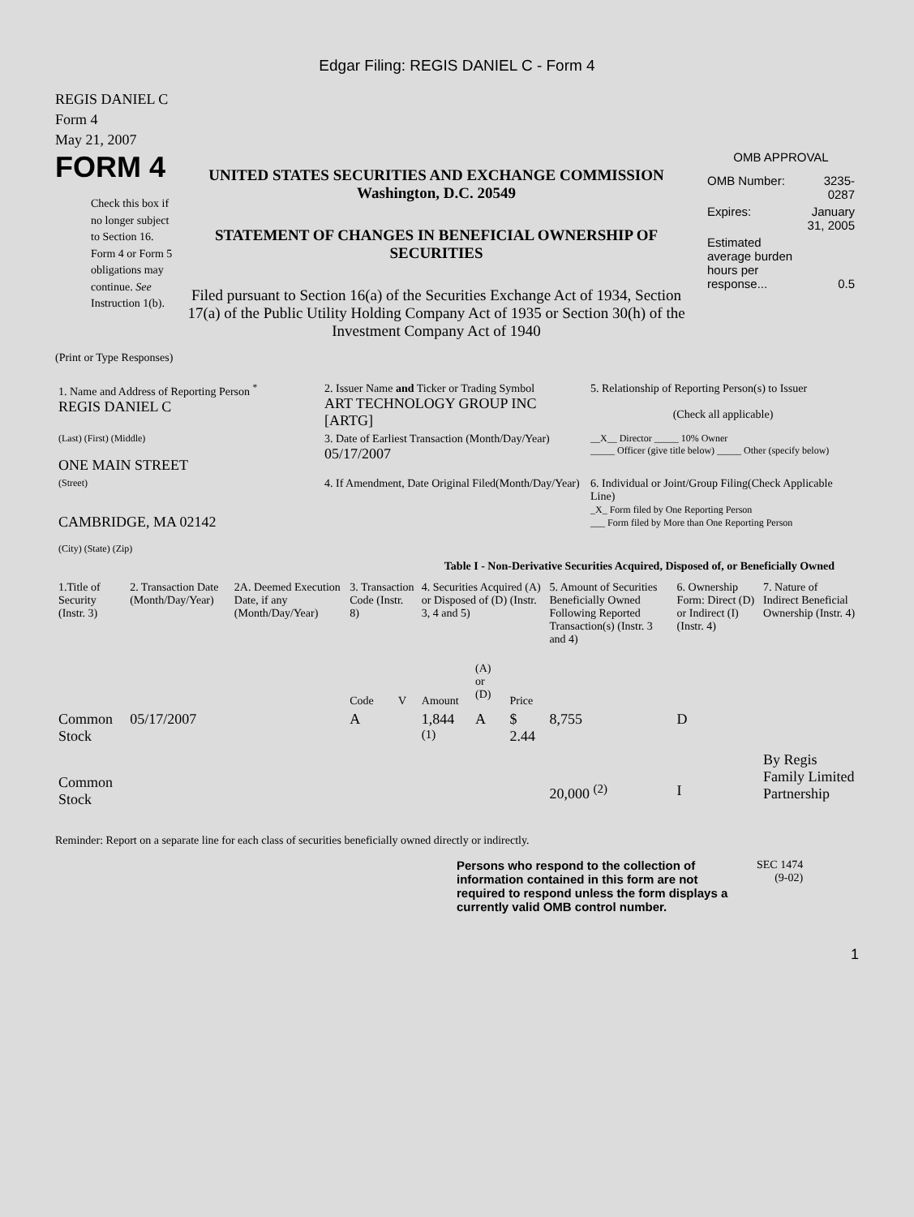Edgar Filing: REGIS DANIEL C - Form 4
REGIS DANIEL C
Form 4
May 21, 2007
FORM 4
Check this box if no longer subject to Section 16. Form 4 or Form 5 obligations may continue. See Instruction 1(b).
UNITED STATES SECURITIES AND EXCHANGE COMMISSION
Washington, D.C. 20549
STATEMENT OF CHANGES IN BENEFICIAL OWNERSHIP OF SECURITIES
Filed pursuant to Section 16(a) of the Securities Exchange Act of 1934, Section 17(a) of the Public Utility Holding Company Act of 1935 or Section 30(h) of the Investment Company Act of 1940
OMB APPROVAL
| OMB Number: | 3235-0287 |
| Expires: | January 31, 2005 |
| Estimated average burden hours per response... | 0.5 |
(Print or Type Responses)
| 1. Name and Address of Reporting Person <sup>*</sup> REGIS DANIEL C | 2. Issuer Name and Ticker or Trading Symbol ART TECHNOLOGY GROUP INC [ARTG] | 5. Relationship of Reporting Person(s) to Issuer (Check all applicable) |
| (Last) (First) (Middle) ONE MAIN STREET | 3. Date of Earliest Transaction (Month/Day/Year) 05/17/2007 | __X__ Director _____ 10% Owner _____ Officer (give title below) _____ Other (specify below) |
| (Street) CAMBRIDGE, MA 02142 (City) (State) (Zip) | 4. If Amendment, Date Original Filed(Month/Day/Year) | 6. Individual or Joint/Group Filing(Check Applicable Line) _X_ Form filed by One Reporting Person ___ Form filed by More than One Reporting Person |
Table I - Non-Derivative Securities Acquired, Disposed of, or Beneficially Owned
| 1.Title of Security (Instr. 3) | 2. Transaction Date (Month/Day/Year) | 2A. Deemed Execution Date, if any (Month/Day/Year) | 3. Transaction Code (Instr. 8) | | 4. Securities Acquired (A) or Disposed of (D) (Instr. 3, 4 and 5) | | | 5. Amount of Securities Beneficially Owned Following Reported Transaction(s) (Instr. 3 and 4) | 6. Ownership Form: Direct (D) or Indirect (I) (Instr. 4) | 7. Nature of Indirect Beneficial Ownership (Instr. 4) |
| --- | --- | --- | --- | --- | --- | --- | --- | --- | --- | --- |
| | | | Code | V | Amount | (A) or (D) | Price | | | |
| Common Stock | 05/17/2007 | | A | | 1,844 <sup>(1)</sup> | A | $ 2.44 | 8,755 | D | |
| Common Stock | | | | | | | | 20,000 <sup>(2)</sup> | I | By Regis Family Limited Partnership |
Reminder: Report on a separate line for each class of securities beneficially owned directly or indirectly.
Persons who respond to the collection of information contained in this form are not required to respond unless the form displays a currently valid OMB control number.
SEC 1474
(9-02)
1